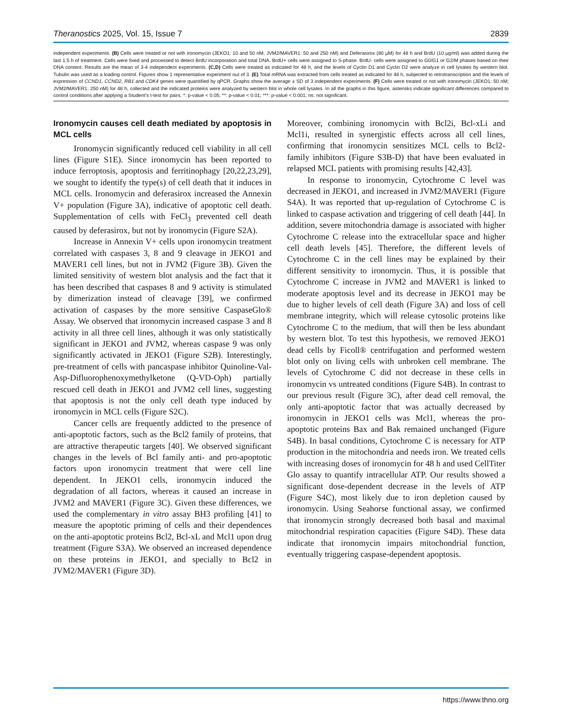Theranostics 2025, Vol. 15, Issue 7 2839
independent experiments. (B) Cells were treated or not with ironomycin (JEKO1: 10 and 50 nM; JVM2/MAVER1: 50 and 250 nM) and Deferasirox (80 µM) for 48 h and BrdU (10 µg/ml) was added during the last 1.5 h of treatment. Cells were fixed and processed to detect BrdU incorporation and total DNA. BrdU+ cells were assigned to S-phase. BrdU- cells were assigned to G0/G1 or G2/M phases based on their DNA content. Results are the mean of 3-4 independent experiments. (C,D) Cells were treated as indicated for 48 h, and the levels of Cyclin D1 and Cyclin D2 were analyze in cell lysates by western blot. Tubulin was used as a loading control. Figures show 1 representative experiment out of 3. (E) Total mRNA was extracted from cells treated as indicated for 48 h, subjected to retrotranscription and the levels of expression of CCND1, CCND2, RB1 and CDK4 genes were quantified by qPCR. Graphs show the average ± SD of 3 independent experiments. (F) Cells were treated or not with ironomycin (JEKO1: 50 nM; JVM2/MAVER1: 250 nM) for 48 h, collected and the indicated proteins were analyzed by western blot in whole cell lysates. In all the graphs in this figure, asterisks indicate significant differences compared to control conditions after applying a Student’s t-test for pairs. *: p-value < 0.05; **: p-value < 0.01; ***: p-value < 0.001; ns: not significant.
Ironomycin causes cell death mediated by apoptosis in MCL cells
Ironomycin significantly reduced cell viability in all cell lines (Figure S1E). Since ironomycin has been reported to induce ferroptosis, apoptosis and ferritinophagy [20,22,23,29], we sought to identify the type(s) of cell death that it induces in MCL cells. Ironomycin and deferasirox increased the Annexin V+ population (Figure 3A), indicative of apoptotic cell death. Supplementation of cells with FeCl<sub>3</sub> prevented cell death caused by deferasirox, but not by ironomycin (Figure S2A).
Increase in Annexin V+ cells upon ironomycin treatment correlated with caspases 3, 8 and 9 cleavage in JEKO1 and MAVER1 cell lines, but not in JVM2 (Figure 3B). Given the limited sensitivity of western blot analysis and the fact that it has been described that caspases 8 and 9 activity is stimulated by dimerization instead of cleavage [39], we confirmed activation of caspases by the more sensitive CaspaseGlo® Assay. We observed that ironomycin increased caspase 3 and 8 activity in all three cell lines, although it was only statistically significant in JEKO1 and JVM2, whereas caspase 9 was only significantly activated in JEKO1 (Figure S2B). Interestingly, pre-treatment of cells with pancaspase inhibitor Quinoline-Val-Asp-Difluorophenoxymethylketone (Q-VD-Oph) partially rescued cell death in JEKO1 and JVM2 cell lines, suggesting that apoptosis is not the only cell death type induced by ironomycin in MCL cells (Figure S2C).
Cancer cells are frequently addicted to the presence of anti-apoptotic factors, such as the Bcl2 family of proteins, that are attractive therapeutic targets [40]. We observed significant changes in the levels of Bcl family anti- and pro-apoptotic factors upon ironomycin treatment that were cell line dependent. In JEKO1 cells, ironomycin induced the degradation of all factors, whereas it caused an increase in JVM2 and MAVER1 (Figure 3C). Given these differences, we used the complementary in vitro assay BH3 profiling [41] to measure the apoptotic priming of cells and their dependences on the anti-apoptotic proteins Bcl2, Bcl-xL and Mcl1 upon drug treatment (Figure S3A). We observed an increased dependence on these proteins in JEKO1, and specially to Bcl2 in JVM2/MAVER1 (Figure 3D).
Moreover, combining ironomycin with Bcl2i, Bcl-xLi and Mcl1i, resulted in synergistic effects across all cell lines, confirming that ironomycin sensitizes MCL cells to Bcl2-family inhibitors (Figure S3B-D) that have been evaluated in relapsed MCL patients with promising results [42,43].
In response to ironomycin, Cytochrome C level was decreased in JEKO1, and increased in JVM2/MAVER1 (Figure S4A). It was reported that up-regulation of Cytochrome C is linked to caspase activation and triggering of cell death [44]. In addition, severe mitochondria damage is associated with higher Cytochrome C release into the extracellular space and higher cell death levels [45]. Therefore, the different levels of Cytochrome C in the cell lines may be explained by their different sensitivity to ironomycin. Thus, it is possible that Cytochrome C increase in JVM2 and MAVER1 is linked to moderate apoptosis level and its decrease in JEKO1 may be due to higher levels of cell death (Figure 3A) and loss of cell membrane integrity, which will release cytosolic proteins like Cytochrome C to the medium, that will then be less abundant by western blot. To test this hypothesis, we removed JEKO1 dead cells by Ficoll® centrifugation and performed western blot only on living cells with unbroken cell membrane. The levels of Cytochrome C did not decrease in these cells in ironomycin vs untreated conditions (Figure S4B). In contrast to our previous result (Figure 3C), after dead cell removal, the only anti-apoptotic factor that was actually decreased by ironomycin in JEKO1 cells was Mcl1, whereas the pro-apoptotic proteins Bax and Bak remained unchanged (Figure S4B). In basal conditions, Cytochrome C is necessary for ATP production in the mitochondria and needs iron. We treated cells with increasing doses of ironomycin for 48 h and used CellTiter Glo assay to quantify intracellular ATP. Our results showed a significant dose-dependent decrease in the levels of ATP (Figure S4C), most likely due to iron depletion caused by ironomycin. Using Seahorse functional assay, we confirmed that ironomycin strongly decreased both basal and maximal mitochondrial respiration capacities (Figure S4D). These data indicate that ironomycin impairs mitochondrial function, eventually triggering caspase-dependent apoptosis.
https://www.thno.org